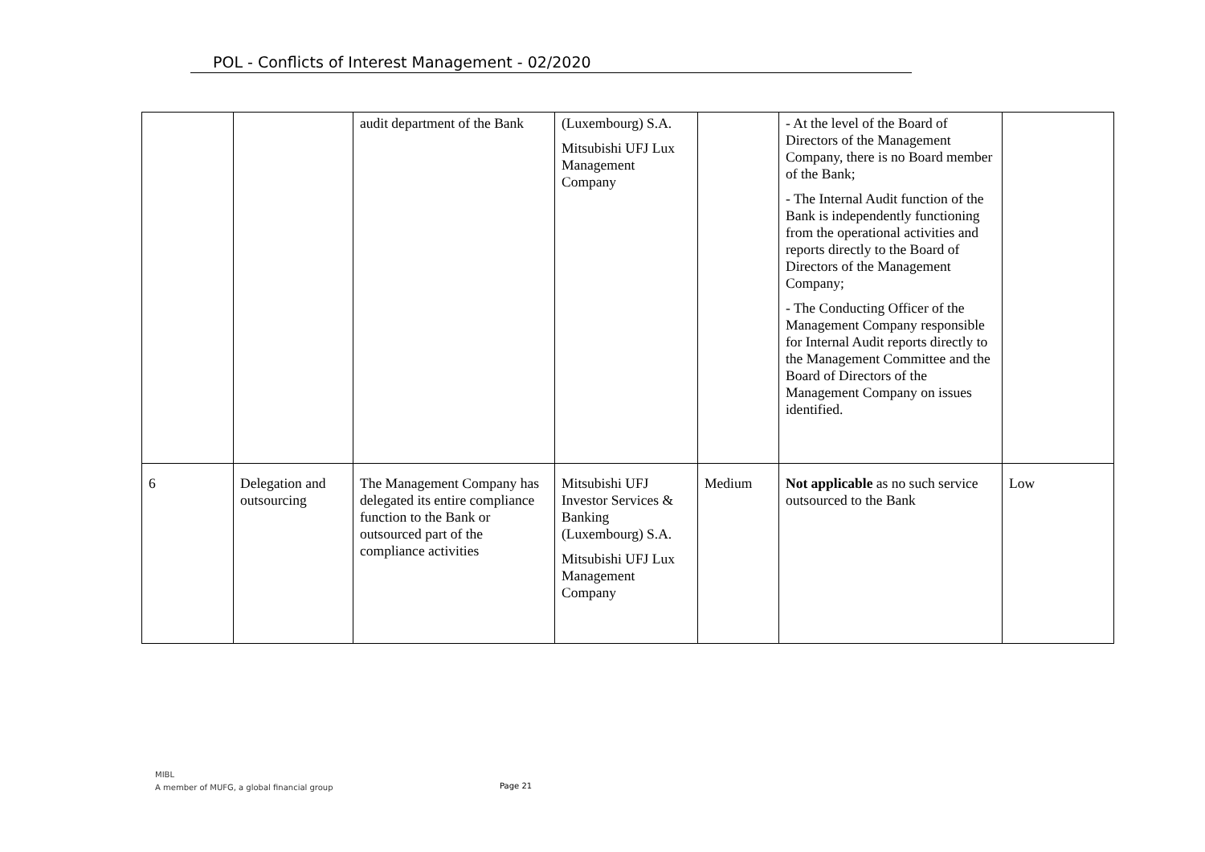POL - Conflicts of Interest Management - 02/2020
| | | audit department of the Bank | (Luxembourg) S.A. Mitsubishi UFJ Lux Management Company | | - At the level of the Board of Directors of the Management Company, there is no Board member of the Bank; - The Internal Audit function of the Bank is independently functioning from the operational activities and reports directly to the Board of Directors of the Management Company; - The Conducting Officer of the Management Company responsible for Internal Audit reports directly to the Management Committee and the Board of Directors of the Management Company on issues identified. | |
| 6 | Delegation and outsourcing | The Management Company has delegated its entire compliance function to the Bank or outsourced part of the compliance activities | Mitsubishi UFJ Investor Services & Banking (Luxembourg) S.A. Mitsubishi UFJ Lux Management Company | Medium | Not applicable as no such service outsourced to the Bank | Low |
MIBL
A member of MUFG, a global financial group
Page 21